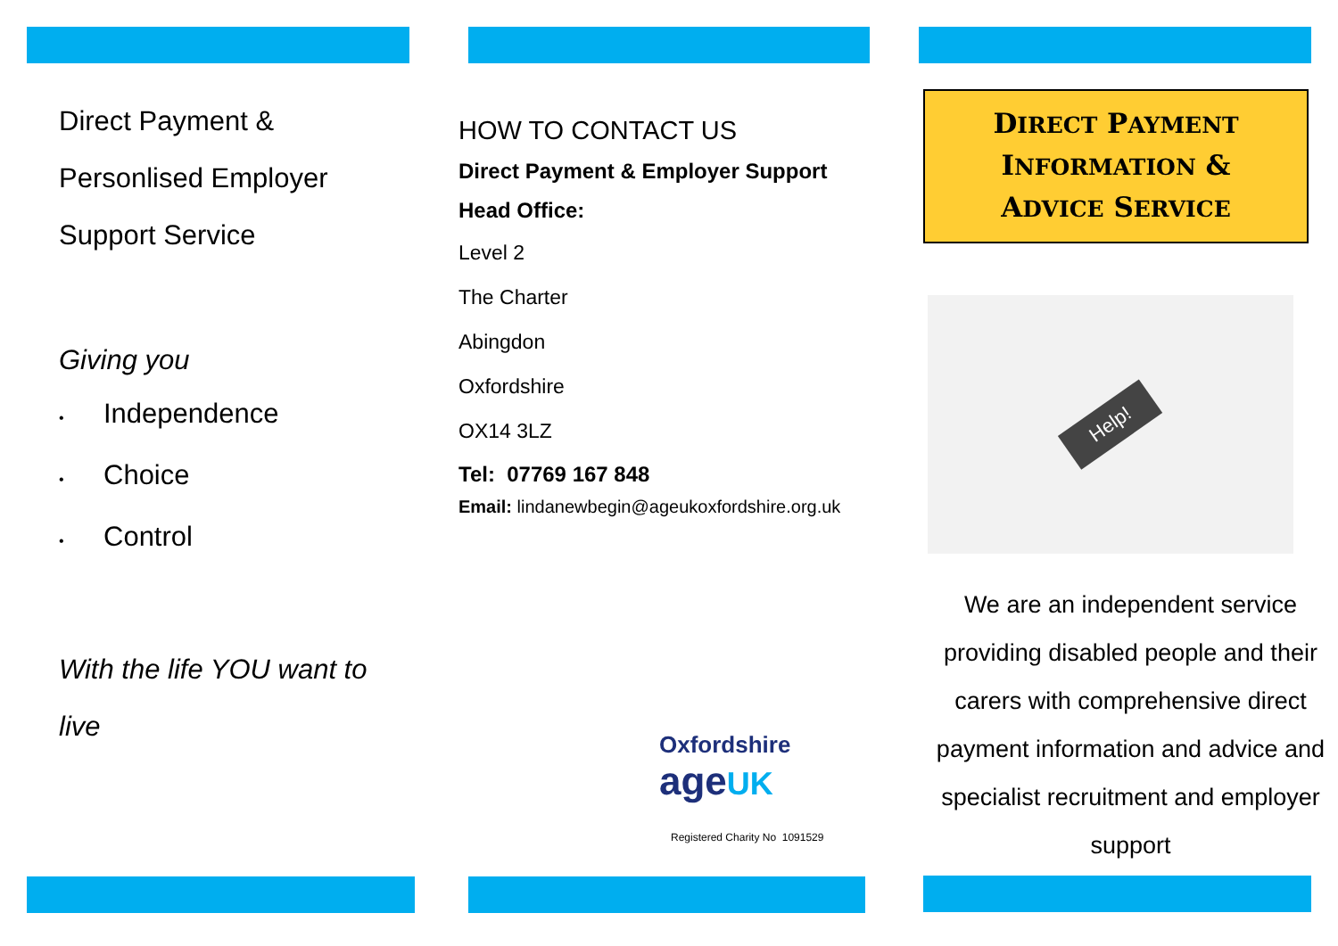Direct Payment &
Personlised Employer
Support Service
Giving you
• Independence
• Choice
• Control
With the life YOU want to live
HOW TO CONTACT US
Direct Payment & Employer Support
Head Office:
Level 2
The Charter
Abingdon
Oxfordshire
OX14 3LZ
Tel: 07769 167 848
Email: lindanewbegin@ageukoxfordshire.org.uk
Oxfordshire
age UK
Registered Charity No 1091529
DIRECT PAYMENT
INFORMATION &
ADVICE SERVICE
Help!
We are an independent service providing disabled people and their carers with comprehensive direct payment information and advice and specialist recruitment and employer support